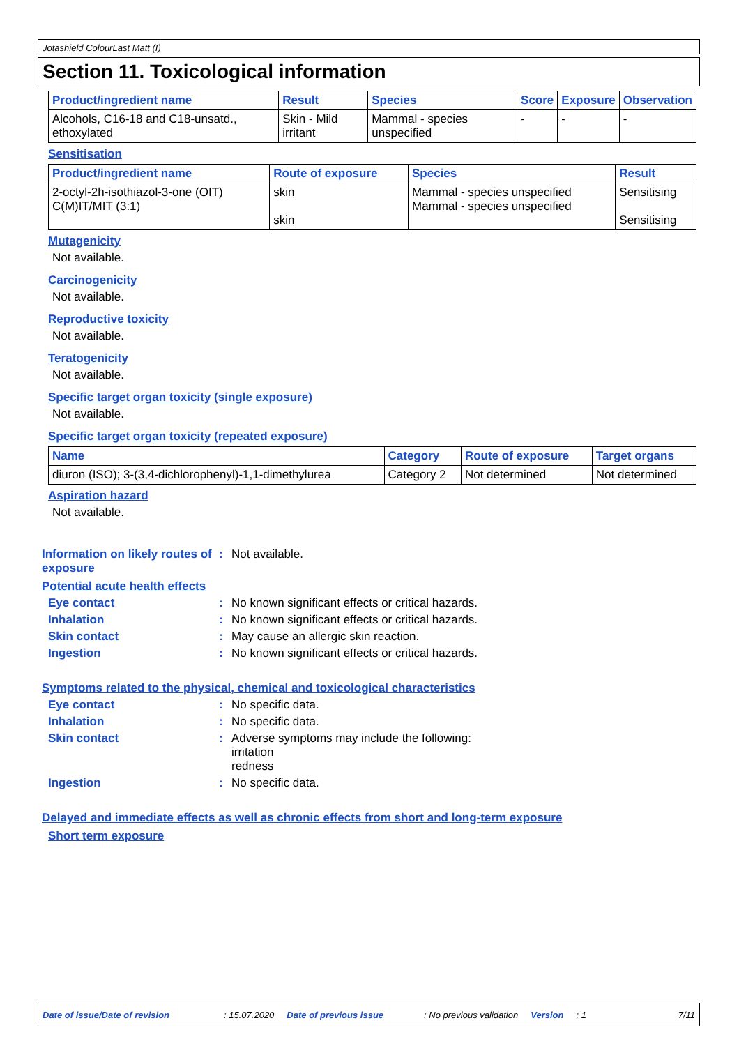Jotashield ColourLast Matt (I)
Section 11. Toxicological information
| Product/ingredient name | Result | Species | Score | Exposure | Observation |
| --- | --- | --- | --- | --- | --- |
| Alcohols, C16-18 and C18-unsatd., ethoxylated | Skin - Mild irritant | Mammal - species unspecified | - | - | - |
Sensitisation
| Product/ingredient name | Route of exposure | Species | Result |
| --- | --- | --- | --- |
| 2-octyl-2h-isothiazol-3-one (OIT) C(M)IT/MIT (3:1) | skin skin | Mammal - species unspecified Mammal - species unspecified | Sensitising Sensitising |
Mutagenicity
Not available.
Carcinogenicity
Not available.
Reproductive toxicity
Not available.
Teratogenicity
Not available.
Specific target organ toxicity (single exposure)
Not available.
Specific target organ toxicity (repeated exposure)
| Name | Category | Route of exposure | Target organs |
| --- | --- | --- | --- |
| diuron (ISO); 3-(3,4-dichlorophenyl)-1,1-dimethylurea | Category 2 | Not determined | Not determined |
Aspiration hazard
Not available.
Information on likely routes of exposure: Not available.
Potential acute health effects
Eye contact: No known significant effects or critical hazards.
Inhalation: No known significant effects or critical hazards.
Skin contact: May cause an allergic skin reaction.
Ingestion: No known significant effects or critical hazards.
Symptoms related to the physical, chemical and toxicological characteristics
Eye contact: No specific data.
Inhalation: No specific data.
Skin contact: Adverse symptoms may include the following:
irritation
redness
Ingestion: No specific data.
Delayed and immediate effects as well as chronic effects from short and long-term exposure
Short term exposure
Date of issue/Date of revision: 15.07.2020 Date of previous issue: No previous validation Version: 1 7/11